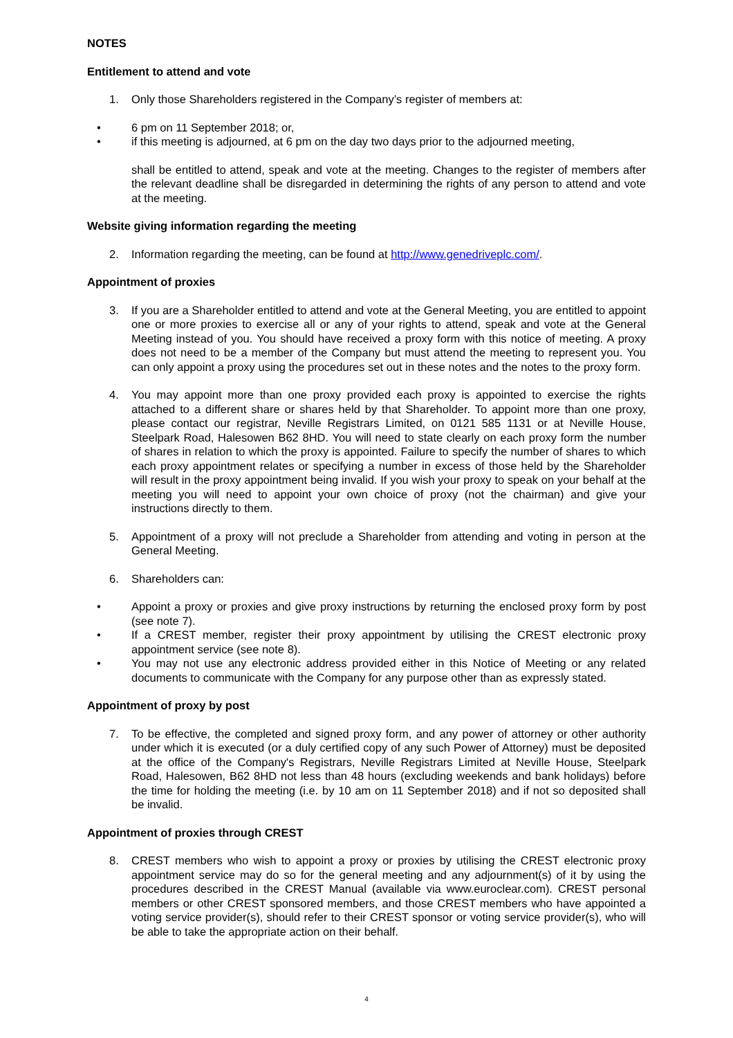NOTES
Entitlement to attend and vote
1. Only those Shareholders registered in the Company’s register of members at:
• 6 pm on 11 September 2018; or,
• if this meeting is adjourned, at 6 pm on the day two days prior to the adjourned meeting,
shall be entitled to attend, speak and vote at the meeting. Changes to the register of members after the relevant deadline shall be disregarded in determining the rights of any person to attend and vote at the meeting.
Website giving information regarding the meeting
2. Information regarding the meeting, can be found at http://www.genedriveplc.com/.
Appointment of proxies
3. If you are a Shareholder entitled to attend and vote at the General Meeting, you are entitled to appoint one or more proxies to exercise all or any of your rights to attend, speak and vote at the General Meeting instead of you. You should have received a proxy form with this notice of meeting. A proxy does not need to be a member of the Company but must attend the meeting to represent you. You can only appoint a proxy using the procedures set out in these notes and the notes to the proxy form.
4. You may appoint more than one proxy provided each proxy is appointed to exercise the rights attached to a different share or shares held by that Shareholder. To appoint more than one proxy, please contact our registrar, Neville Registrars Limited, on 0121 585 1131 or at Neville House, Steelpark Road, Halesowen B62 8HD. You will need to state clearly on each proxy form the number of shares in relation to which the proxy is appointed. Failure to specify the number of shares to which each proxy appointment relates or specifying a number in excess of those held by the Shareholder will result in the proxy appointment being invalid. If you wish your proxy to speak on your behalf at the meeting you will need to appoint your own choice of proxy (not the chairman) and give your instructions directly to them.
5. Appointment of a proxy will not preclude a Shareholder from attending and voting in person at the General Meeting.
6. Shareholders can:
• Appoint a proxy or proxies and give proxy instructions by returning the enclosed proxy form by post (see note 7).
• If a CREST member, register their proxy appointment by utilising the CREST electronic proxy appointment service (see note 8).
• You may not use any electronic address provided either in this Notice of Meeting or any related documents to communicate with the Company for any purpose other than as expressly stated.
Appointment of proxy by post
7. To be effective, the completed and signed proxy form, and any power of attorney or other authority under which it is executed (or a duly certified copy of any such Power of Attorney) must be deposited at the office of the Company's Registrars, Neville Registrars Limited at Neville House, Steelpark Road, Halesowen, B62 8HD not less than 48 hours (excluding weekends and bank holidays) before the time for holding the meeting (i.e. by 10 am on 11 September 2018) and if not so deposited shall be invalid.
Appointment of proxies through CREST
8. CREST members who wish to appoint a proxy or proxies by utilising the CREST electronic proxy appointment service may do so for the general meeting and any adjournment(s) of it by using the procedures described in the CREST Manual (available via www.euroclear.com). CREST personal members or other CREST sponsored members, and those CREST members who have appointed a voting service provider(s), should refer to their CREST sponsor or voting service provider(s), who will be able to take the appropriate action on their behalf.
4